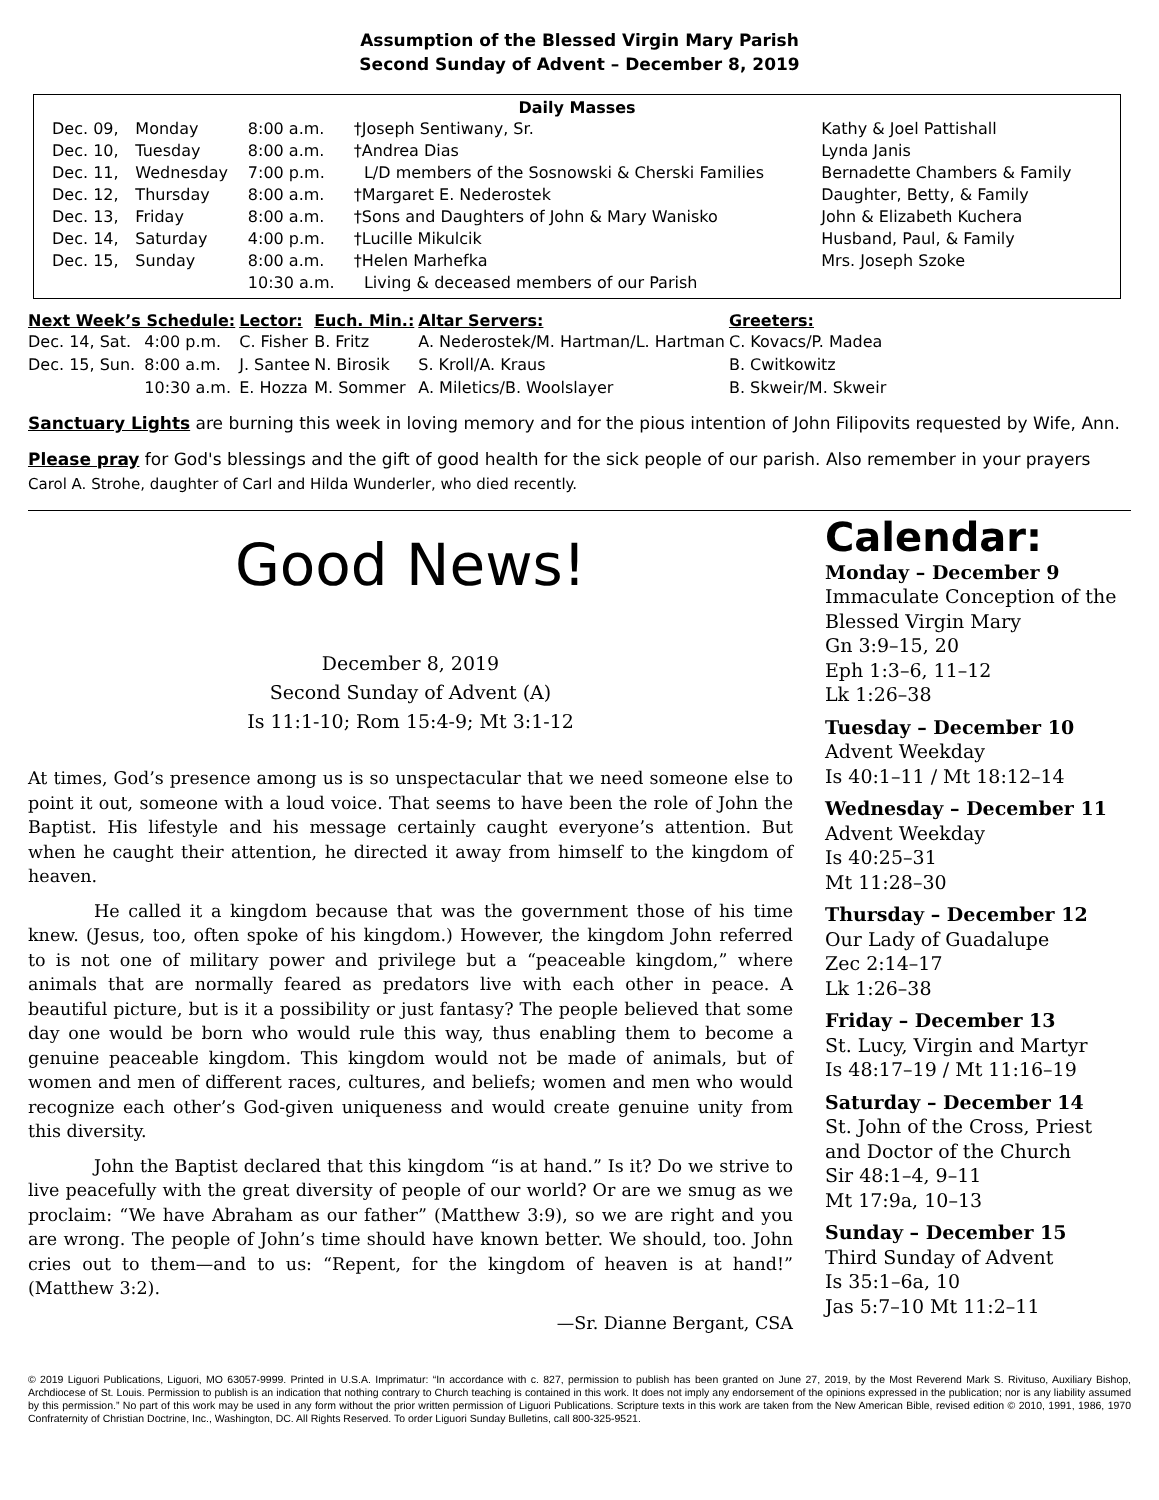Assumption of the Blessed Virgin Mary Parish
Second Sunday of Advent – December 8, 2019
| Daily Masses | | | | |
| --- | --- | --- | --- | --- |
| Dec. 09, | Monday | 8:00 a.m. | †Joseph Sentiwany, Sr. | Kathy & Joel Pattishall |
| Dec. 10, | Tuesday | 8:00 a.m. | †Andrea Dias | Lynda Janis |
| Dec. 11, | Wednesday | 7:00 p.m. | L/D members of the Sosnowski & Cherski Families | Bernadette Chambers & Family |
| Dec. 12, | Thursday | 8:00 a.m. | †Margaret E. Nederostek | Daughter, Betty, & Family |
| Dec. 13, | Friday | 8:00 a.m. | †Sons and Daughters of John & Mary Wanisko | John & Elizabeth Kuchera |
| Dec. 14, | Saturday | 4:00 p.m. | †Lucille Mikulcik | Husband, Paul, & Family |
| Dec. 15, | Sunday | 8:00 a.m. | †Helen Marhefka | Mrs. Joseph Szoke |
| | | 10:30 a.m. | Living & deceased members of our Parish | |
| Next Week’s Schedule: | | Lector: | Euch. Min.: | Altar Servers: | Greeters: |
| --- | --- | --- | --- | --- | --- |
| Dec. 14, Sat. | 4:00 p.m. | C. Fisher | B. Fritz | A. Nederostek/M. Hartman/L. Hartman | C. Kovacs/P. Madea |
| Dec. 15, Sun. | 8:00 a.m. | J. Santee | N. Birosik | S. Kroll/A. Kraus | B. Cwitkowitz |
| | 10:30 a.m. | E. Hozza | M. Sommer | A. Miletics/B. Woolslayer | B. Skweir/M. Skweir |
Sanctuary Lights are burning this week in loving memory and for the pious intention of John Filipovits requested by Wife, Ann.
Please pray for God's blessings and the gift of good health for the sick people of our parish. Also remember in your prayers Carol A. Strohe, daughter of Carl and Hilda Wunderler, who died recently.
Good News!
December 8, 2019
Second Sunday of Advent (A)
Is 11:1-10; Rom 15:4-9; Mt 3:1-12
At times, God’s presence among us is so unspectacular that we need someone else to point it out, someone with a loud voice. That seems to have been the role of John the Baptist. His lifestyle and his message certainly caught everyone’s attention. But when he caught their attention, he directed it away from himself to the kingdom of heaven.
He called it a kingdom because that was the government those of his time knew. (Jesus, too, often spoke of his kingdom.) However, the kingdom John referred to is not one of military power and privilege but a “peaceable kingdom,” where animals that are normally feared as predators live with each other in peace. A beautiful picture, but is it a possibility or just fantasy? The people believed that some day one would be born who would rule this way, thus enabling them to become a genuine peaceable kingdom. This kingdom would not be made of animals, but of women and men of different races, cultures, and beliefs; women and men who would recognize each other’s God-given uniqueness and would create genuine unity from this diversity.
John the Baptist declared that this kingdom “is at hand.” Is it? Do we strive to live peacefully with the great diversity of people of our world? Or are we smug as we proclaim: “We have Abraham as our father” (Matthew 3:9), so we are right and you are wrong. The people of John’s time should have known better. We should, too. John cries out to them—and to us: “Repent, for the kingdom of heaven is at hand!” (Matthew 3:2).
—Sr. Dianne Bergant, CSA
Calendar:
Monday – December 9
Immaculate Conception of the Blessed Virgin Mary
Gn 3:9–15, 20
Eph 1:3–6, 11–12
Lk 1:26–38
Tuesday – December 10
Advent Weekday
Is 40:1–11 / Mt 18:12–14
Wednesday – December 11
Advent Weekday
Is 40:25–31
Mt 11:28–30
Thursday – December 12
Our Lady of Guadalupe
Zec 2:14–17
Lk 1:26–38
Friday – December 13
St. Lucy, Virgin and Martyr
Is 48:17–19 / Mt 11:16–19
Saturday – December 14
St. John of the Cross, Priest and Doctor of the Church
Sir 48:1–4, 9–11
Mt 17:9a, 10–13
Sunday – December 15
Third Sunday of Advent
Is 35:1–6a, 10
Jas 5:7–10 Mt 11:2–11
© 2019 Liguori Publications, Liguori, MO 63057-9999. Printed in U.S.A. Imprimatur: “In accordance with c. 827, permission to publish has been granted on June 27, 2019, by the Most Reverend Mark S. Rivituso, Auxiliary Bishop, Archdiocese of St. Louis. Permission to publish is an indication that nothing contrary to Church teaching is contained in this work. It does not imply any endorsement of the opinions expressed in the publication; nor is any liability assumed by this permission.” No part of this work may be used in any form without the prior written permission of Liguori Publications. Scripture texts in this work are taken from the New American Bible, revised edition © 2010, 1991, 1986, 1970 Confraternity of Christian Doctrine, Inc., Washington, DC. All Rights Reserved. To order Liguori Sunday Bulletins, call 800-325-9521.